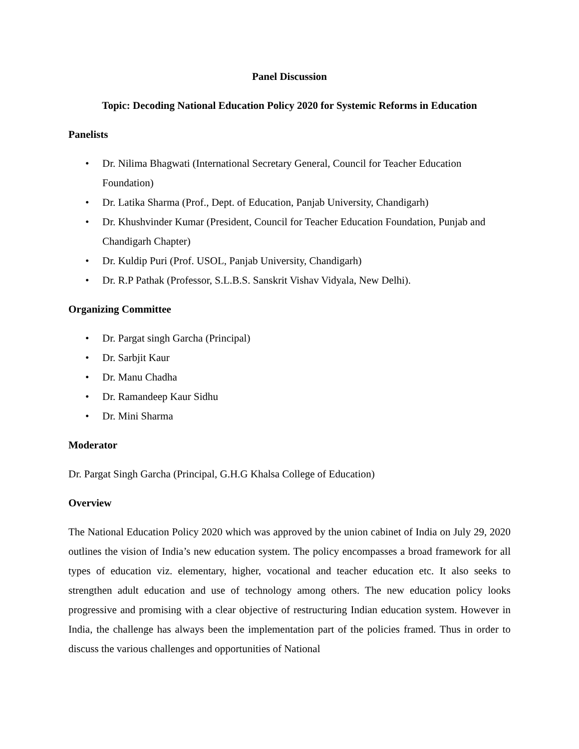Panel Discussion
Topic: Decoding National Education Policy 2020 for Systemic Reforms in Education
Panelists
• Dr. Nilima Bhagwati (International Secretary General, Council for Teacher Education Foundation)
• Dr. Latika Sharma (Prof., Dept. of Education, Panjab University, Chandigarh)
• Dr. Khushvinder Kumar (President, Council for Teacher Education Foundation, Punjab and Chandigarh Chapter)
• Dr. Kuldip Puri (Prof. USOL, Panjab University, Chandigarh)
• Dr. R.P Pathak (Professor, S.L.B.S. Sanskrit Vishav Vidyala, New Delhi).
Organizing Committee
• Dr. Pargat singh Garcha (Principal)
• Dr. Sarbjit Kaur
• Dr. Manu Chadha
• Dr. Ramandeep Kaur Sidhu
• Dr. Mini Sharma
Moderator
Dr. Pargat Singh Garcha (Principal, G.H.G Khalsa College of Education)
Overview
The National Education Policy 2020 which was approved by the union cabinet of India on July 29, 2020 outlines the vision of India’s new education system. The policy encompasses a broad framework for all types of education viz. elementary, higher, vocational and teacher education etc. It also seeks to strengthen adult education and use of technology among others. The new education policy looks progressive and promising with a clear objective of restructuring Indian education system. However in India, the challenge has always been the implementation part of the policies framed. Thus in order to discuss the various challenges and opportunities of National